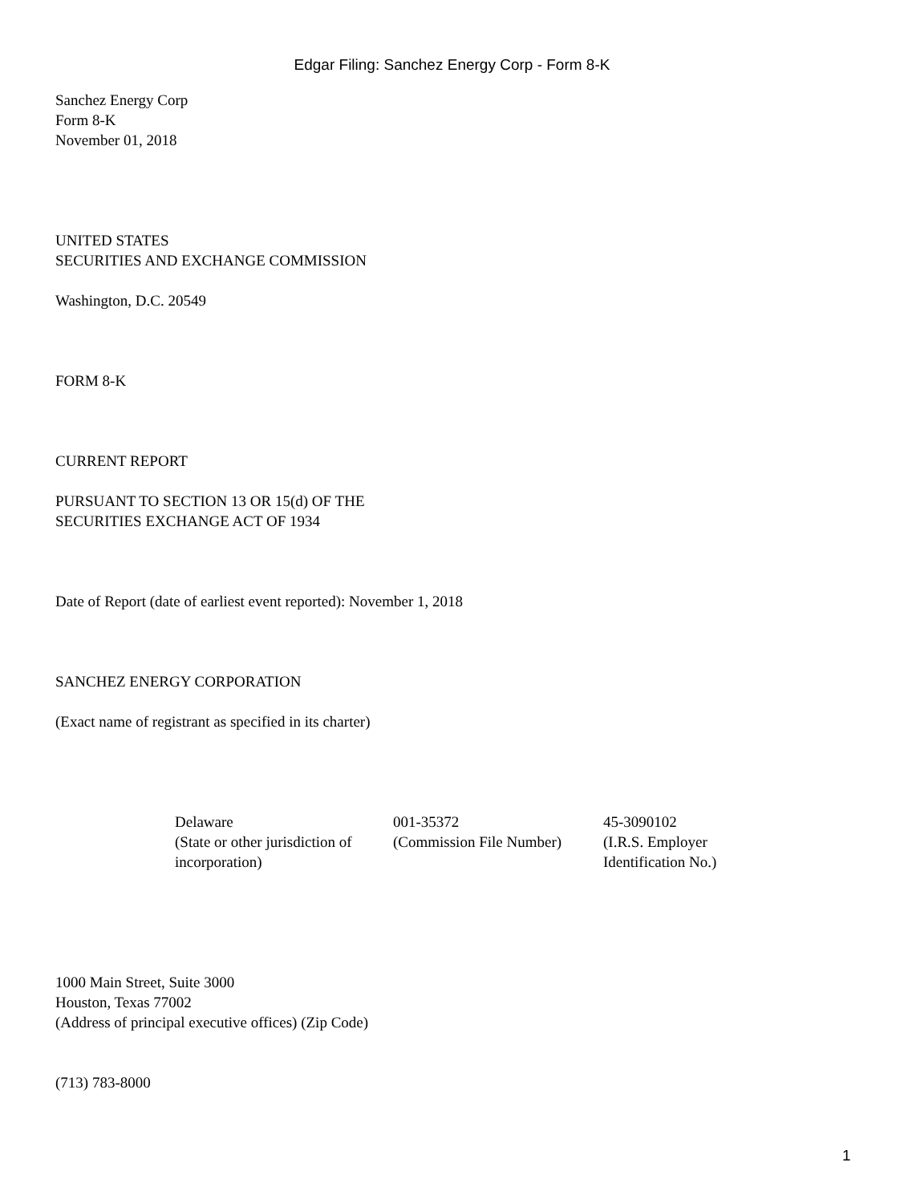Edgar Filing: Sanchez Energy Corp - Form 8-K
Sanchez Energy Corp
Form 8-K
November 01, 2018
UNITED STATES
SECURITIES AND EXCHANGE COMMISSION
Washington, D.C. 20549
FORM 8-K
CURRENT REPORT
PURSUANT TO SECTION 13 OR 15(d) OF THE
SECURITIES EXCHANGE ACT OF 1934
Date of Report (date of earliest event reported): November 1, 2018
SANCHEZ ENERGY CORPORATION
(Exact name of registrant as specified in its charter)
| Delaware (State or other jurisdiction of incorporation) | 001-35372 (Commission File Number) | 45-3090102 (I.R.S. Employer Identification No.) |
1000 Main Street, Suite 3000
Houston, Texas 77002
(Address of principal executive offices) (Zip Code)
(713) 783-8000
1